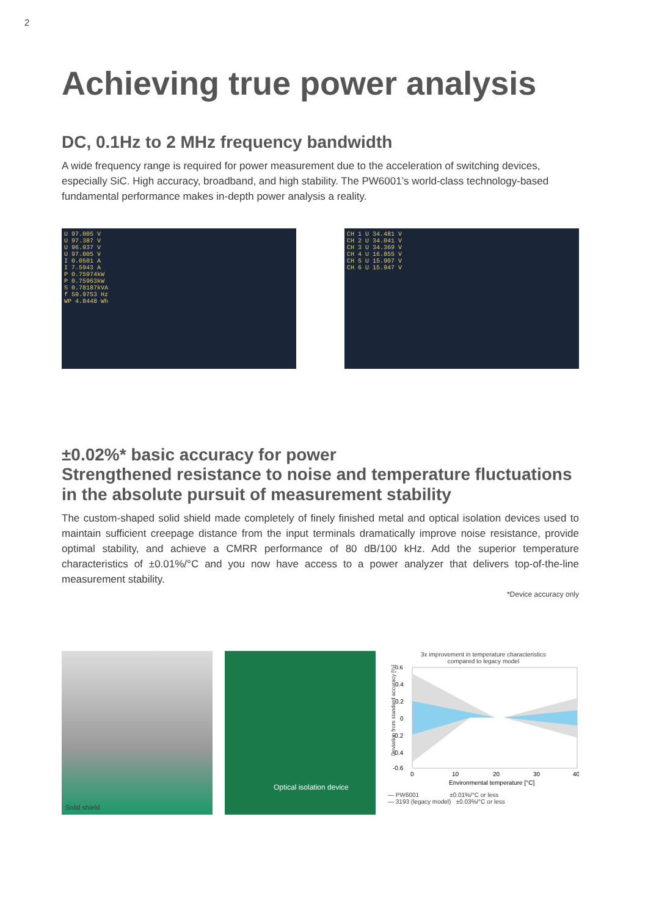2
Achieving true power analysis
DC, 0.1Hz to 2 MHz frequency bandwidth
A wide frequency range is required for power measurement due to the acceleration of switching devices, especially SiC. High accuracy, broadband, and high stability. The PW6001’s world-class technology-based fundamental performance makes in-depth power analysis a reality.
U 97.005 V
U 97.387 V
U 96.937 V
U 97.005 V
I 0.0501 A
I 7.5943 A
P 0.75974kW
P 0.75963kW
S 0.78187kVA
f 59.9753 Hz
WP 4.8448 Wh
CH 1 U 34.481 V
CH 2 U 34.041 V
CH 3 U 34.369 V
CH 4 U 16.855 V
CH 5 U 15.907 V
CH 6 U 15.947 V
±0.02%* basic accuracy for power
Strengthened resistance to noise and temperature fluctuations in the absolute pursuit of measurement stability
The custom-shaped solid shield made completely of finely finished metal and optical isolation devices used to maintain sufficient creepage distance from the input terminals dramatically improve noise resistance, provide optimal stability, and achieve a CMRR performance of 80 dB/100 kHz. Add the superior temperature characteristics of ±0.01%/°C and you now have access to a power analyzer that delivers top-of-the-line measurement stability.
*Device accuracy only
Solid shield
Optical isolation device
3x improvement in temperature characteristics
compared to legacy model
Deviation from standard accuracy [%]
0.6
0.4
0.2
0
-0.2
-0.4
-0.6
0
10
20
30
40
Environmental temperature [°C]
— PW6001 ±0.01%/°C or less
— 3193 (legacy model) ±0.03%/°C or less